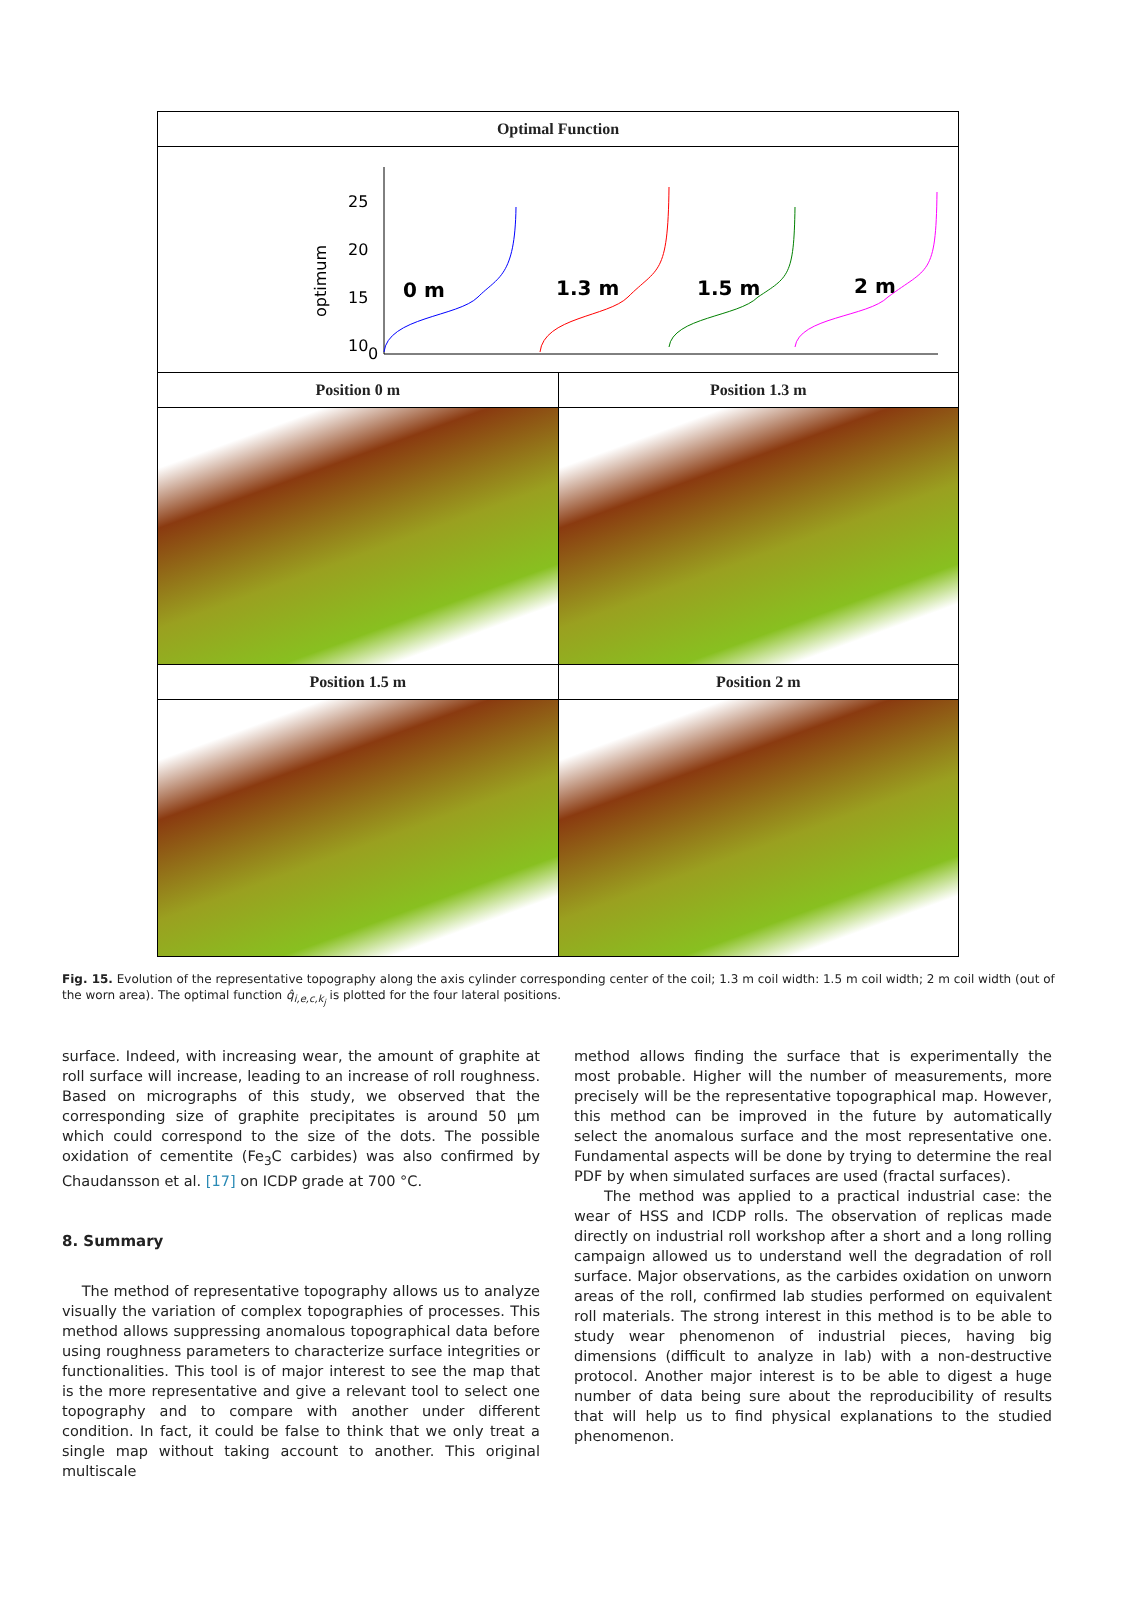Optimal Function
25
20
15
10
5
0
optimum
0 m
1.3 m
1.5 m
2 m
Position 0 m Position 1.3 m
Position 1.5 m Position 2 m
Fig. 15. Evolution of the representative topography along the axis cylinder corresponding center of the coil; 1.3 m coil width: 1.5 m coil width; 2 m coil width (out of the worn area). The optimal function q̂<sub>i,e,c,k<sub>j</sub></sub> is plotted for the four lateral positions.
surface. Indeed, with increasing wear, the amount of graphite at roll surface will increase, leading to an increase of roll roughness. Based on micrographs of this study, we observed that the corresponding size of graphite precipitates is around 50 μm which could correspond to the size of the dots. The possible oxidation of cementite (Fe<sub>3</sub>C carbides) was also confirmed by Chaudansson et al. [17] on ICDP grade at 700 °C.
8. Summary
The method of representative topography allows us to analyze visually the variation of complex topographies of processes. This method allows suppressing anomalous topographical data before using roughness parameters to characterize surface integrities or functionalities. This tool is of major interest to see the map that is the more representative and give a relevant tool to select one topography and to compare with another under different condition. In fact, it could be false to think that we only treat a single map without taking account to another. This original multiscale
method allows finding the surface that is experimentally the most probable. Higher will the number of measurements, more precisely will be the representative topographical map. However, this method can be improved in the future by automatically select the anomalous surface and the most representative one. Fundamental aspects will be done by trying to determine the real PDF by when simulated surfaces are used (fractal surfaces).
The method was applied to a practical industrial case: the wear of HSS and ICDP rolls. The observation of replicas made directly on industrial roll workshop after a short and a long rolling campaign allowed us to understand well the degradation of roll surface. Major observations, as the carbides oxidation on unworn areas of the roll, confirmed lab studies performed on equivalent roll materials. The strong interest in this method is to be able to study wear phenomenon of industrial pieces, having big dimensions (difficult to analyze in lab) with a non-destructive protocol. Another major interest is to be able to digest a huge number of data being sure about the reproducibility of results that will help us to find physical explanations to the studied phenomenon.